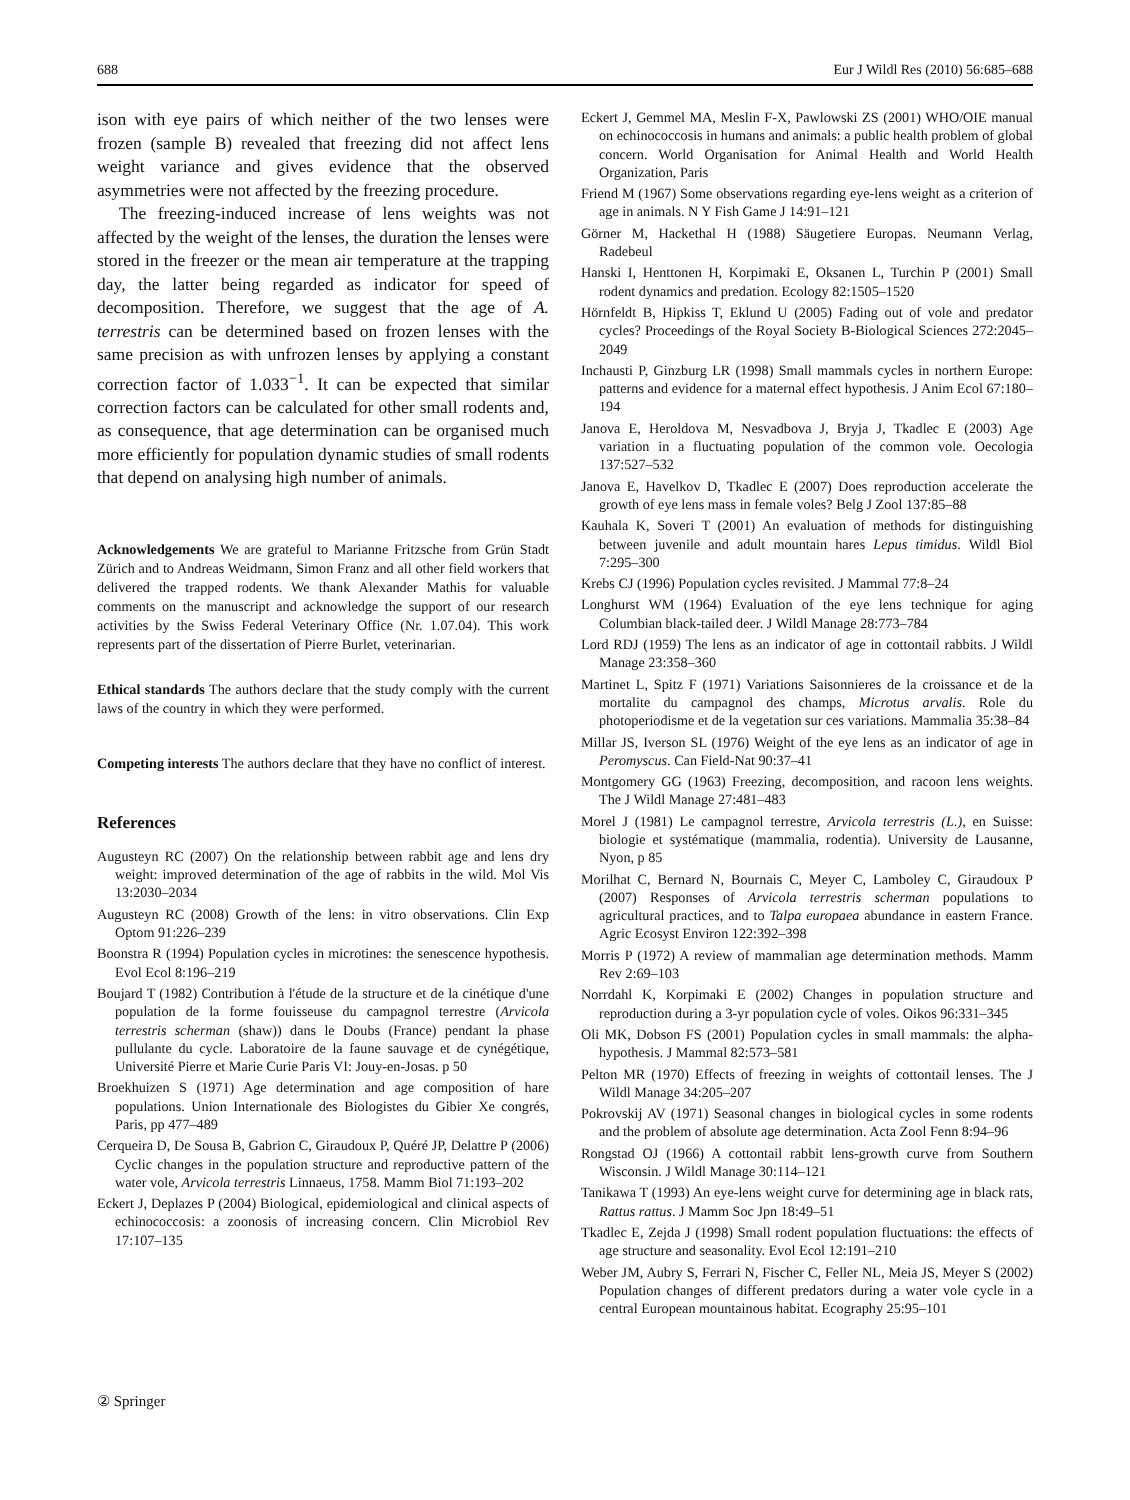688 Eur J Wildl Res (2010) 56:685–688
ison with eye pairs of which neither of the two lenses were frozen (sample B) revealed that freezing did not affect lens weight variance and gives evidence that the observed asymmetries were not affected by the freezing procedure.
The freezing-induced increase of lens weights was not affected by the weight of the lenses, the duration the lenses were stored in the freezer or the mean air temperature at the trapping day, the latter being regarded as indicator for speed of decomposition. Therefore, we suggest that the age of A. terrestris can be determined based on frozen lenses with the same precision as with unfrozen lenses by applying a constant correction factor of 1.033<sup>−1</sup>. It can be expected that similar correction factors can be calculated for other small rodents and, as consequence, that age determination can be organised much more efficiently for population dynamic studies of small rodents that depend on analysing high number of animals.
Acknowledgements We are grateful to Marianne Fritzsche from Grün Stadt Zürich and to Andreas Weidmann, Simon Franz and all other field workers that delivered the trapped rodents. We thank Alexander Mathis for valuable comments on the manuscript and acknowledge the support of our research activities by the Swiss Federal Veterinary Office (Nr. 1.07.04). This work represents part of the dissertation of Pierre Burlet, veterinarian.
Ethical standards The authors declare that the study comply with the current laws of the country in which they were performed.
Competing interests The authors declare that they have no conflict of interest.
References
Augusteyn RC (2007) On the relationship between rabbit age and lens dry weight: improved determination of the age of rabbits in the wild. Mol Vis 13:2030–2034
Augusteyn RC (2008) Growth of the lens: in vitro observations. Clin Exp Optom 91:226–239
Boonstra R (1994) Population cycles in microtines: the senescence hypothesis. Evol Ecol 8:196–219
Boujard T (1982) Contribution à l'étude de la structure et de la cinétique d'une population de la forme fouisseuse du campagnol terrestre (Arvicola terrestris scherman (shaw)) dans le Doubs (France) pendant la phase pullulante du cycle. Laboratoire de la faune sauvage et de cynégétique, Université Pierre et Marie Curie Paris VI: Jouy-en-Josas. p 50
Broekhuizen S (1971) Age determination and age composition of hare populations. Union Internationale des Biologistes du Gibier Xe congrés, Paris, pp 477–489
Cerqueira D, De Sousa B, Gabrion C, Giraudoux P, Quéré JP, Delattre P (2006) Cyclic changes in the population structure and reproductive pattern of the water vole, Arvicola terrestris Linnaeus, 1758. Mamm Biol 71:193–202
Eckert J, Deplazes P (2004) Biological, epidemiological and clinical aspects of echinococcosis: a zoonosis of increasing concern. Clin Microbiol Rev 17:107–135
Eckert J, Gemmel MA, Meslin F-X, Pawlowski ZS (2001) WHO/OIE manual on echinococcosis in humans and animals: a public health problem of global concern. World Organisation for Animal Health and World Health Organization, Paris
Friend M (1967) Some observations regarding eye-lens weight as a criterion of age in animals. N Y Fish Game J 14:91–121
Görner M, Hackethal H (1988) Säugetiere Europas. Neumann Verlag, Radebeul
Hanski I, Henttonen H, Korpimaki E, Oksanen L, Turchin P (2001) Small rodent dynamics and predation. Ecology 82:1505–1520
Hörnfeldt B, Hipkiss T, Eklund U (2005) Fading out of vole and predator cycles? Proceedings of the Royal Society B-Biological Sciences 272:2045–2049
Inchausti P, Ginzburg LR (1998) Small mammals cycles in northern Europe: patterns and evidence for a maternal effect hypothesis. J Anim Ecol 67:180–194
Janova E, Heroldova M, Nesvadbova J, Bryja J, Tkadlec E (2003) Age variation in a fluctuating population of the common vole. Oecologia 137:527–532
Janova E, Havelkov D, Tkadlec E (2007) Does reproduction accelerate the growth of eye lens mass in female voles? Belg J Zool 137:85–88
Kauhala K, Soveri T (2001) An evaluation of methods for distinguishing between juvenile and adult mountain hares Lepus timidus. Wildl Biol 7:295–300
Krebs CJ (1996) Population cycles revisited. J Mammal 77:8–24
Longhurst WM (1964) Evaluation of the eye lens technique for aging Columbian black-tailed deer. J Wildl Manage 28:773–784
Lord RDJ (1959) The lens as an indicator of age in cottontail rabbits. J Wildl Manage 23:358–360
Martinet L, Spitz F (1971) Variations Saisonnieres de la croissance et de la mortalite du campagnol des champs, Microtus arvalis. Role du photoperiodisme et de la vegetation sur ces variations. Mammalia 35:38–84
Millar JS, Iverson SL (1976) Weight of the eye lens as an indicator of age in Peromyscus. Can Field-Nat 90:37–41
Montgomery GG (1963) Freezing, decomposition, and racoon lens weights. The J Wildl Manage 27:481–483
Morel J (1981) Le campagnol terrestre, Arvicola terrestris (L.), en Suisse: biologie et systématique (mammalia, rodentia). University de Lausanne, Nyon, p 85
Morilhat C, Bernard N, Bournais C, Meyer C, Lamboley C, Giraudoux P (2007) Responses of Arvicola terrestris scherman populations to agricultural practices, and to Talpa europaea abundance in eastern France. Agric Ecosyst Environ 122:392–398
Morris P (1972) A review of mammalian age determination methods. Mamm Rev 2:69–103
Norrdahl K, Korpimaki E (2002) Changes in population structure and reproduction during a 3-yr population cycle of voles. Oikos 96:331–345
Oli MK, Dobson FS (2001) Population cycles in small mammals: the alpha-hypothesis. J Mammal 82:573–581
Pelton MR (1970) Effects of freezing in weights of cottontail lenses. The J Wildl Manage 34:205–207
Pokrovskij AV (1971) Seasonal changes in biological cycles in some rodents and the problem of absolute age determination. Acta Zool Fenn 8:94–96
Rongstad OJ (1966) A cottontail rabbit lens-growth curve from Southern Wisconsin. J Wildl Manage 30:114–121
Tanikawa T (1993) An eye-lens weight curve for determining age in black rats, Rattus rattus. J Mamm Soc Jpn 18:49–51
Tkadlec E, Zejda J (1998) Small rodent population fluctuations: the effects of age structure and seasonality. Evol Ecol 12:191–210
Weber JM, Aubry S, Ferrari N, Fischer C, Feller NL, Meia JS, Meyer S (2002) Population changes of different predators during a water vole cycle in a central European mountainous habitat. Ecography 25:95–101
② Springer